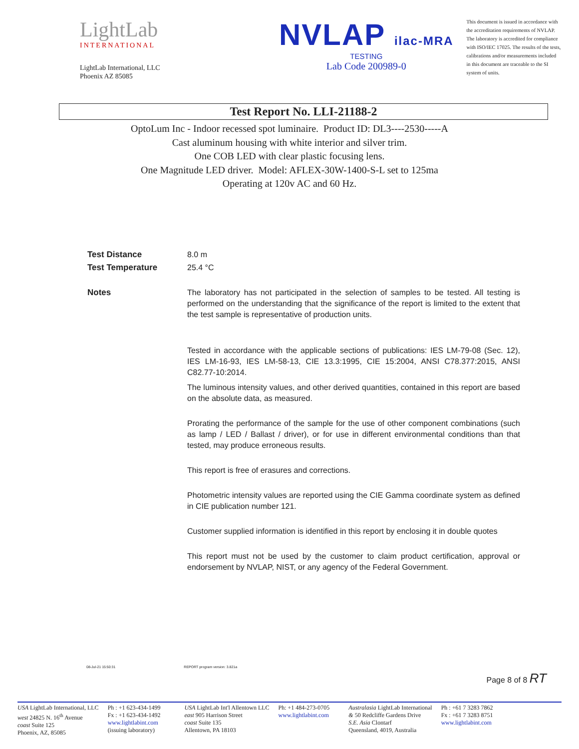LightLab
INTERNATIONAL
LightLab International, LLC
Phoenix AZ 85085
NVLAP ilac-MRA
TESTING
Lab Code 200989-0
This document is issued in accordance with the accreditation requirements of NVLAP. The laboratory is accredited for compliance with ISO/IEC 17025. The results of the tests, calibrations and/or measurements included in this document are traceable to the SI system of units.
Test Report No. LLI-21188-2
OptoLum Inc - Indoor recessed spot luminaire. Product ID: DL3----2530-----A
Cast aluminum housing with white interior and silver trim.
One COB LED with clear plastic focusing lens.
One Magnitude LED driver. Model: AFLEX-30W-1400-S-L set to 125ma
Operating at 120v AC and 60 Hz.
| Test Distance | 8.0 m |
| Test Temperature | 25.4 °C |
| Notes | The laboratory has not participated in the selection of samples to be tested. All testing is performed on the understanding that the significance of the report is limited to the extent that the test sample is representative of production units. Tested in accordance with the applicable sections of publications: IES LM-79-08 (Sec. 12), IES LM-16-93, IES LM-58-13, CIE 13.3:1995, CIE 15:2004, ANSI C78.377:2015, ANSI C82.77-10:2014. The luminous intensity values, and other derived quantities, contained in this report are based on the absolute data, as measured. Prorating the performance of the sample for the use of other component combinations (such as lamp / LED / Ballast / driver), or for use in different environmental conditions than that tested, may produce erroneous results. This report is free of erasures and corrections. Photometric intensity values are reported using the CIE Gamma coordinate system as defined in CIE publication number 121. Customer supplied information is identified in this report by enclosing it in double quotes This report must not be used by the customer to claim product certification, approval or endorsement by NVLAP, NIST, or any agency of the Federal Government. |
08-Jul-21 15:50:31 REPORT program version: 3.821a
Page 8 of 8 RT
USA LightLab International, LLC
west 24825 N. 16<sup>th</sup> Avenue
coast Suite 125
Phoenix, AZ, 85085
Ph : +1 623-434-1499
Fx : +1 623-434-1492
www.lightlabint.com
(issuing laboratory)
USA LightLab Int'l Allentown LLC
east 905 Harrison Street
coast Suite 135
Allentown, PA 18103
Ph: +1 484-273-0705
www.lightlabint.com
Australasia LightLab International
& 50 Redcliffe Gardens Drive
S.E. Asia Clontarf
Queensland, 4019, Australia
Ph : +61 7 3283 7862
Fx : +61 7 3283 8751
www.lightlabint.com